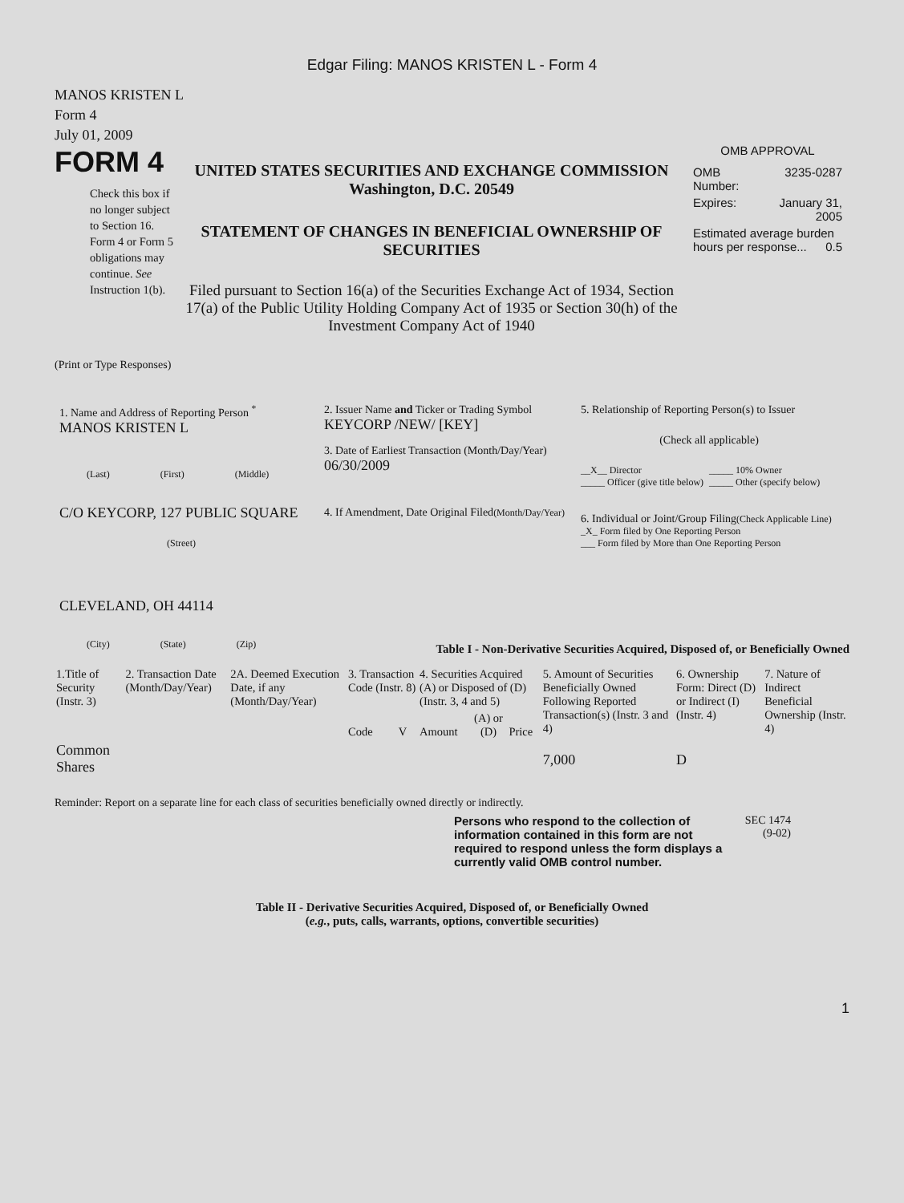Edgar Filing: MANOS KRISTEN L - Form 4
MANOS KRISTEN L
Form 4
July 01, 2009
FORM 4
Check this box if no longer subject to Section 16. Form 4 or Form 5 obligations may continue. See Instruction 1(b).
UNITED STATES SECURITIES AND EXCHANGE COMMISSION
Washington, D.C. 20549
STATEMENT OF CHANGES IN BENEFICIAL OWNERSHIP OF SECURITIES
Filed pursuant to Section 16(a) of the Securities Exchange Act of 1934, Section 17(a) of the Public Utility Holding Company Act of 1935 or Section 30(h) of the Investment Company Act of 1940
OMB APPROVAL
| OMB Number: | 3235-0287 |
| Expires: | January 31, 2005 |
| Estimated average burden hours per response... 0.5 | |
(Print or Type Responses)
1. Name and Address of Reporting Person <sup>*</sup>
MANOS KRISTEN L
(Last) (First) (Middle)
C/O KEYCORP, 127 PUBLIC SQUARE
(Street)
CLEVELAND, OH 44114
(City) (State) (Zip)
2. Issuer Name and Ticker or Trading Symbol
KEYCORP /NEW/ [KEY]
3. Date of Earliest Transaction (Month/Day/Year)
06/30/2009
4. If Amendment, Date Original Filed(Month/Day/Year)
5. Relationship of Reporting Person(s) to Issuer
(Check all applicable)
__X__ Director
_____ Officer (give title below)
_____ 10% Owner
_____ Other (specify below)
6. Individual or Joint/Group Filing(Check Applicable Line)
_X_ Form filed by One Reporting Person
___ Form filed by More than One Reporting Person
Table I - Non-Derivative Securities Acquired, Disposed of, or Beneficially Owned
| 1.Title of Security (Instr. 3) | 2. Transaction Date (Month/Day/Year) | 2A. Deemed Execution Date, if any (Month/Day/Year) | 3. Transaction Code (Instr. 8) | | 4. Securities Acquired (A) or Disposed of (D) (Instr. 3, 4 and 5) | | | 5. Amount of Securities Beneficially Owned Following Reported Transaction(s) (Instr. 3 and 4) | 6. Ownership Form: Direct (D) or Indirect (I) (Instr. 4) | 7. Nature of Indirect Beneficial Ownership (Instr. 4) |
| | | | Code | V | Amount | (A) or (D) | Price | | | |
| Common Shares | | | | | | | | 7,000 | D | |
Reminder: Report on a separate line for each class of securities beneficially owned directly or indirectly.
Persons who respond to the collection of information contained in this form are not required to respond unless the form displays a currently valid OMB control number.
SEC 1474
(9-02)
Table II - Derivative Securities Acquired, Disposed of, or Beneficially Owned
(e.g., puts, calls, warrants, options, convertible securities)
1